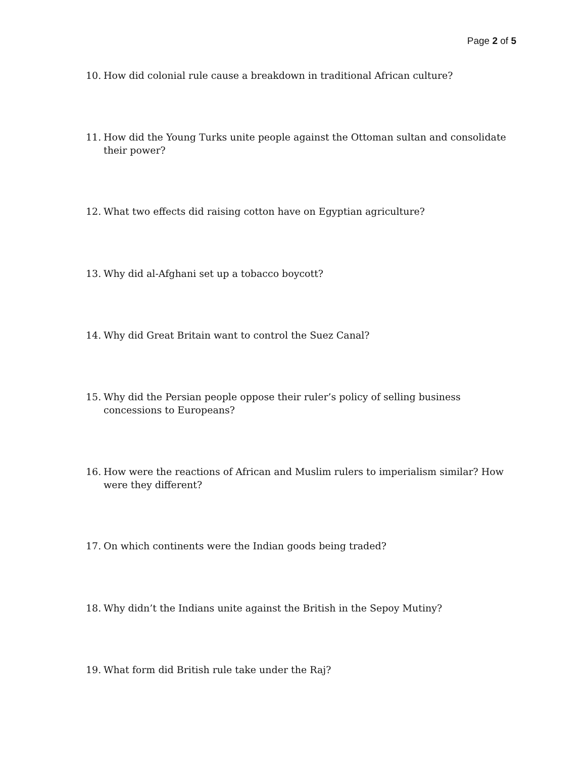Page 2 of 5
10. How did colonial rule cause a breakdown in traditional African culture?
11. How did the Young Turks unite people against the Ottoman sultan and consolidate their power?
12. What two effects did raising cotton have on Egyptian agriculture?
13. Why did al-Afghani set up a tobacco boycott?
14. Why did Great Britain want to control the Suez Canal?
15. Why did the Persian people oppose their ruler’s policy of selling business concessions to Europeans?
16. How were the reactions of African and Muslim rulers to imperialism similar? How were they different?
17. On which continents were the Indian goods being traded?
18. Why didn’t the Indians unite against the British in the Sepoy Mutiny?
19. What form did British rule take under the Raj?